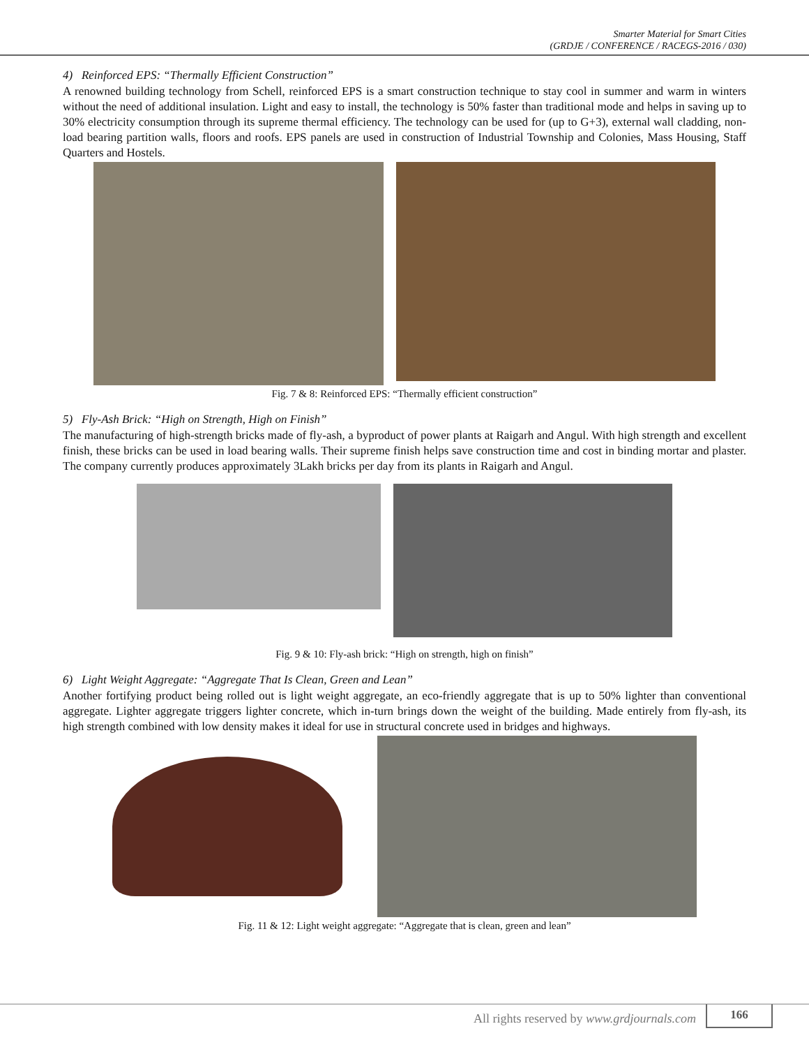Smarter Material for Smart Cities
(GRDJE / CONFERENCE / RACEGS-2016 / 030)
4) Reinforced EPS: “Thermally Efficient Construction”
A renowned building technology from Schell, reinforced EPS is a smart construction technique to stay cool in summer and warm in winters without the need of additional insulation. Light and easy to install, the technology is 50% faster than traditional mode and helps in saving up to 30% electricity consumption through its supreme thermal efficiency. The technology can be used for (up to G+3), external wall cladding, non-load bearing partition walls, floors and roofs. EPS panels are used in construction of Industrial Township and Colonies, Mass Housing, Staff Quarters and Hostels.
Fig. 7 & 8: Reinforced EPS: “Thermally efficient construction”
5) Fly-Ash Brick: “High on Strength, High on Finish”
The manufacturing of high-strength bricks made of fly-ash, a byproduct of power plants at Raigarh and Angul. With high strength and excellent finish, these bricks can be used in load bearing walls. Their supreme finish helps save construction time and cost in binding mortar and plaster. The company currently produces approximately 3Lakh bricks per day from its plants in Raigarh and Angul.
Fig. 9 & 10: Fly-ash brick: “High on strength, high on finish”
6) Light Weight Aggregate: “Aggregate That Is Clean, Green and Lean”
Another fortifying product being rolled out is light weight aggregate, an eco-friendly aggregate that is up to 50% lighter than conventional aggregate. Lighter aggregate triggers lighter concrete, which in-turn brings down the weight of the building. Made entirely from fly-ash, its high strength combined with low density makes it ideal for use in structural concrete used in bridges and highways.
Fig. 11 & 12: Light weight aggregate: “Aggregate that is clean, green and lean”
All rights reserved by www.grdjournals.com 166